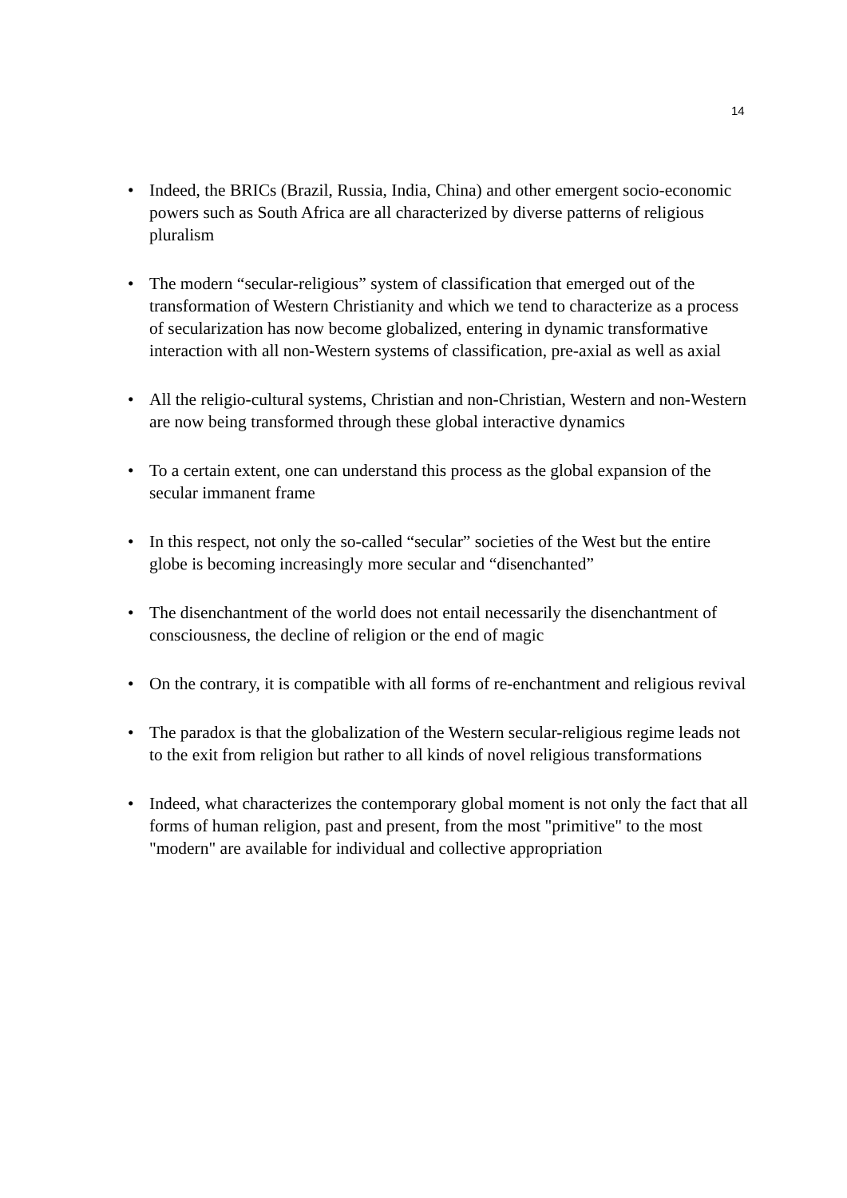14
• Indeed, the BRICs (Brazil, Russia, India, China) and other emergent socio-economic powers such as South Africa are all characterized by diverse patterns of religious pluralism
• The modern “secular-religious” system of classification that emerged out of the transformation of Western Christianity and which we tend to characterize as a process of secularization has now become globalized, entering in dynamic transformative interaction with all non-Western systems of classification, pre-axial as well as axial
• All the religio-cultural systems, Christian and non-Christian, Western and non-Western are now being transformed through these global interactive dynamics
• To a certain extent, one can understand this process as the global expansion of the secular immanent frame
• In this respect, not only the so-called “secular” societies of the West but the entire globe is becoming increasingly more secular and “disenchanted”
• The disenchantment of the world does not entail necessarily the disenchantment of consciousness, the decline of religion or the end of magic
• On the contrary, it is compatible with all forms of re-enchantment and religious revival
• The paradox is that the globalization of the Western secular-religious regime leads not to the exit from religion but rather to all kinds of novel religious transformations
• Indeed, what characterizes the contemporary global moment is not only the fact that all forms of human religion, past and present, from the most "primitive" to the most "modern" are available for individual and collective appropriation